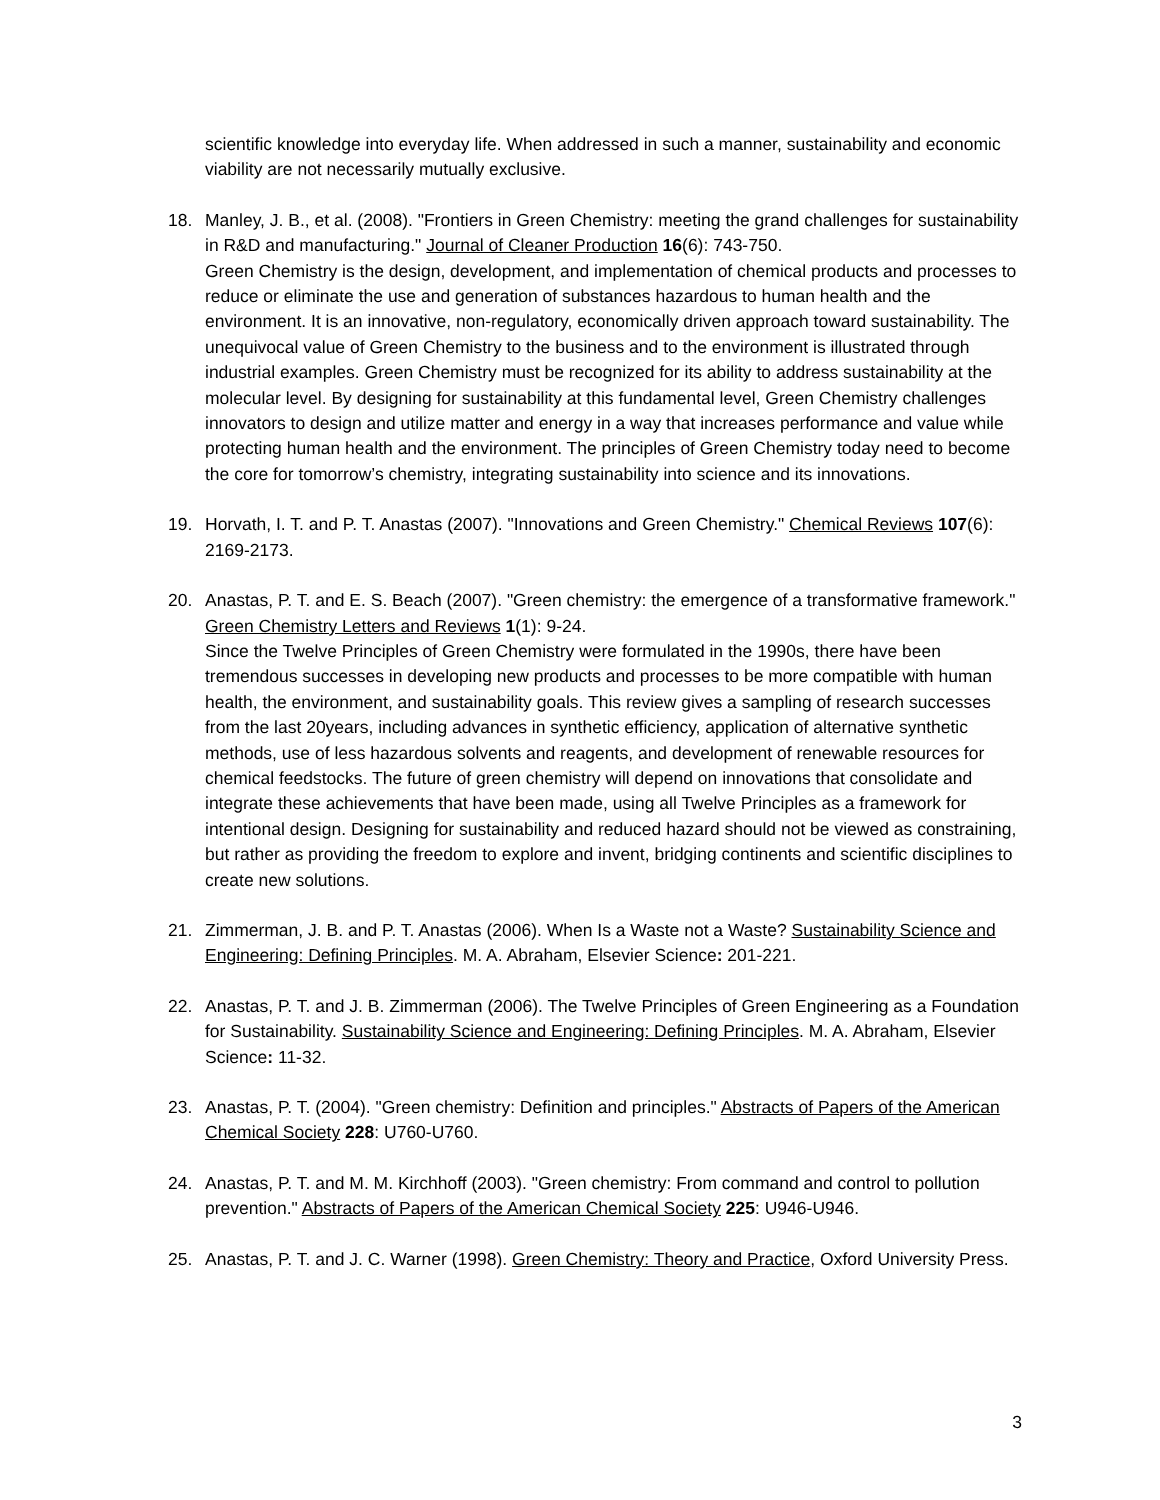scientific knowledge into everyday life. When addressed in such a manner, sustainability and economic viability are not necessarily mutually exclusive.
18. Manley, J. B., et al. (2008). "Frontiers in Green Chemistry: meeting the grand challenges for sustainability in R&D and manufacturing." Journal of Cleaner Production 16(6): 743-750.
Green Chemistry is the design, development, and implementation of chemical products and processes to reduce or eliminate the use and generation of substances hazardous to human health and the environment. It is an innovative, non-regulatory, economically driven approach toward sustainability. The unequivocal value of Green Chemistry to the business and to the environment is illustrated through industrial examples. Green Chemistry must be recognized for its ability to address sustainability at the molecular level. By designing for sustainability at this fundamental level, Green Chemistry challenges innovators to design and utilize matter and energy in a way that increases performance and value while protecting human health and the environment. The principles of Green Chemistry today need to become the core for tomorrow’s chemistry, integrating sustainability into science and its innovations.
19. Horvath, I. T. and P. T. Anastas (2007). "Innovations and Green Chemistry." Chemical Reviews 107(6): 2169-2173.
20. Anastas, P. T. and E. S. Beach (2007). "Green chemistry: the emergence of a transformative framework." Green Chemistry Letters and Reviews 1(1): 9-24.
Since the Twelve Principles of Green Chemistry were formulated in the 1990s, there have been tremendous successes in developing new products and processes to be more compatible with human health, the environment, and sustainability goals. This review gives a sampling of research successes from the last 20years, including advances in synthetic efficiency, application of alternative synthetic methods, use of less hazardous solvents and reagents, and development of renewable resources for chemical feedstocks. The future of green chemistry will depend on innovations that consolidate and integrate these achievements that have been made, using all Twelve Principles as a framework for intentional design. Designing for sustainability and reduced hazard should not be viewed as constraining, but rather as providing the freedom to explore and invent, bridging continents and scientific disciplines to create new solutions.
21. Zimmerman, J. B. and P. T. Anastas (2006). When Is a Waste not a Waste? Sustainability Science and Engineering: Defining Principles. M. A. Abraham, Elsevier Science: 201-221.
22. Anastas, P. T. and J. B. Zimmerman (2006). The Twelve Principles of Green Engineering as a Foundation for Sustainability. Sustainability Science and Engineering: Defining Principles. M. A. Abraham, Elsevier Science: 11-32.
23. Anastas, P. T. (2004). "Green chemistry: Definition and principles." Abstracts of Papers of the American Chemical Society 228: U760-U760.
24. Anastas, P. T. and M. M. Kirchhoff (2003). "Green chemistry: From command and control to pollution prevention." Abstracts of Papers of the American Chemical Society 225: U946-U946.
25. Anastas, P. T. and J. C. Warner (1998). Green Chemistry: Theory and Practice, Oxford University Press.
3